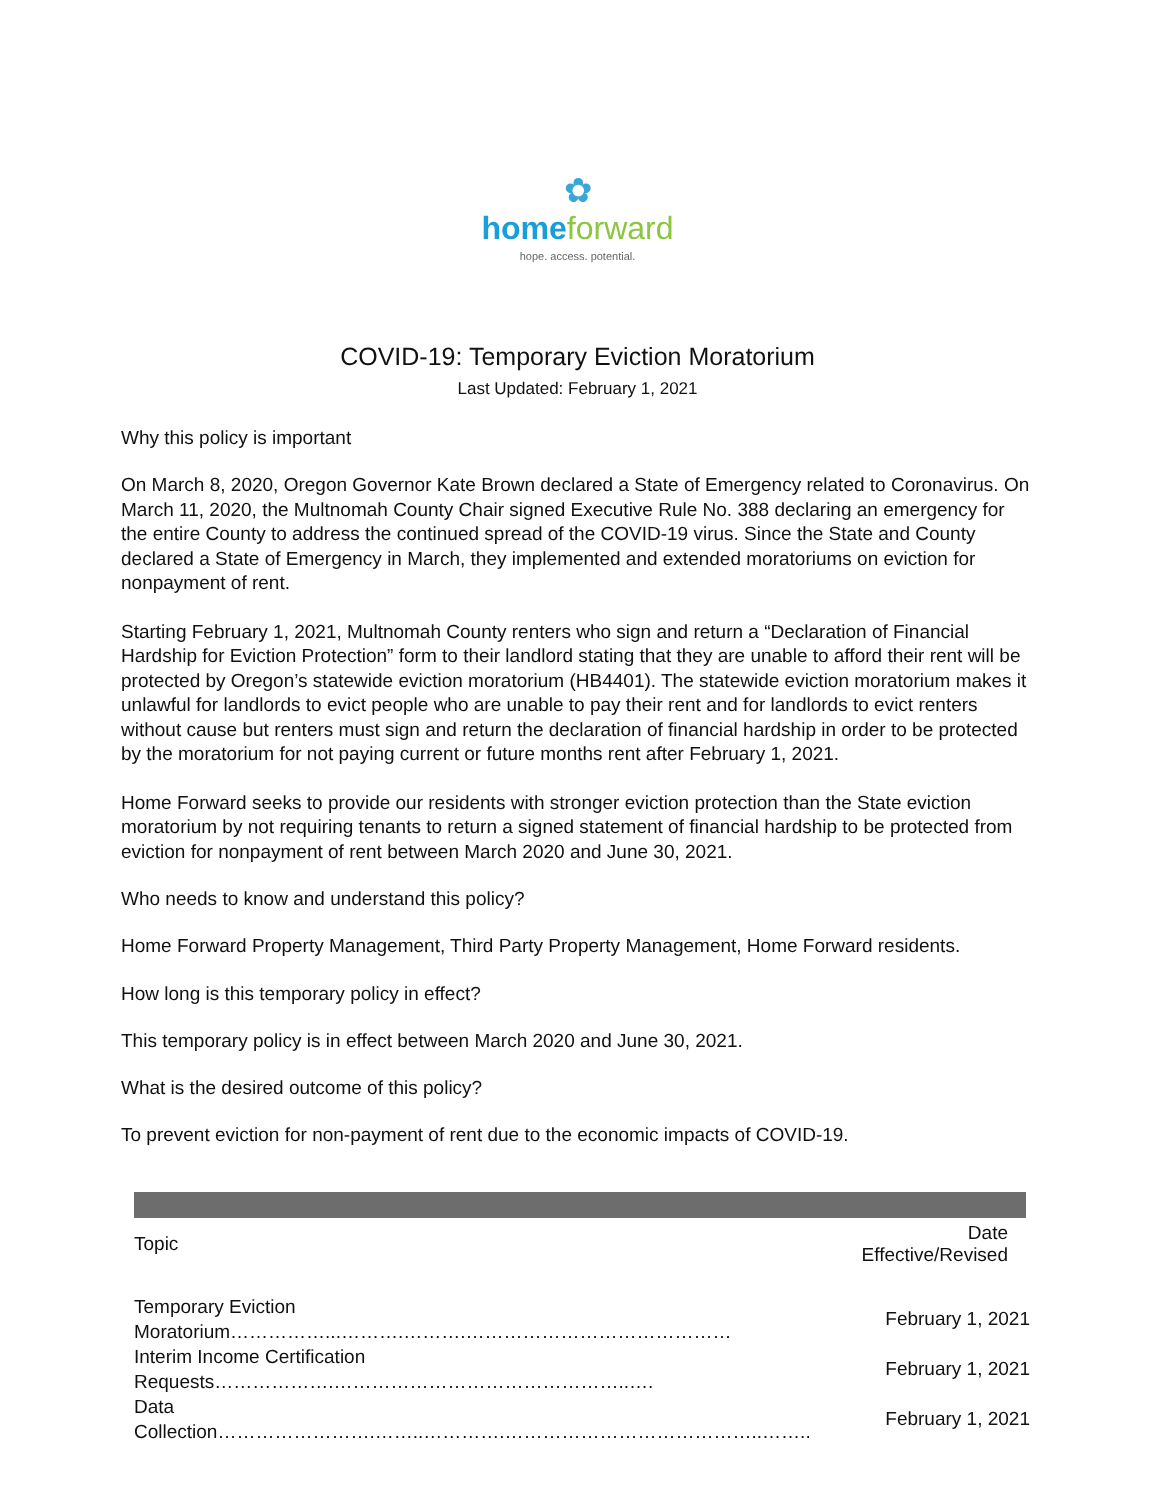✿
home forward
hope. access. potential.
COVID-19: Temporary Eviction Moratorium
Last Updated: February 1, 2021
Why this policy is important
On March 8, 2020, Oregon Governor Kate Brown declared a State of Emergency related to Coronavirus. On March 11, 2020, the Multnomah County Chair signed Executive Rule No. 388 declaring an emergency for the entire County to address the continued spread of the COVID-19 virus. Since the State and County declared a State of Emergency in March, they implemented and extended moratoriums on eviction for nonpayment of rent.
Starting February 1, 2021, Multnomah County renters who sign and return a “Declaration of Financial Hardship for Eviction Protection” form to their landlord stating that they are unable to afford their rent will be protected by Oregon’s statewide eviction moratorium (HB4401). The statewide eviction moratorium makes it unlawful for landlords to evict people who are unable to pay their rent and for landlords to evict renters without cause but renters must sign and return the declaration of financial hardship in order to be protected by the moratorium for not paying current or future months rent after February 1, 2021.
Home Forward seeks to provide our residents with stronger eviction protection than the State eviction moratorium by not requiring tenants to return a signed statement of financial hardship to be protected from eviction for nonpayment of rent between March 2020 and June 30, 2021.
Who needs to know and understand this policy?
Home Forward Property Management, Third Party Property Management, Home Forward residents.
How long is this temporary policy in effect?
This temporary policy is in effect between March 2020 and June 30, 2021.
What is the desired outcome of this policy?
To prevent eviction for non-payment of rent due to the economic impacts of COVID-19.
| Topic | Date Effective/Revised |
| --- | --- |
| Temporary Eviction Moratorium……………...……….……….…………………………………… | February 1, 2021 |
| Interim Income Certification Requests……………….………………………………………..…. | February 1, 2021 |
| Data Collection…………………….……..………….…………………………………..…….. | February 1, 2021 |